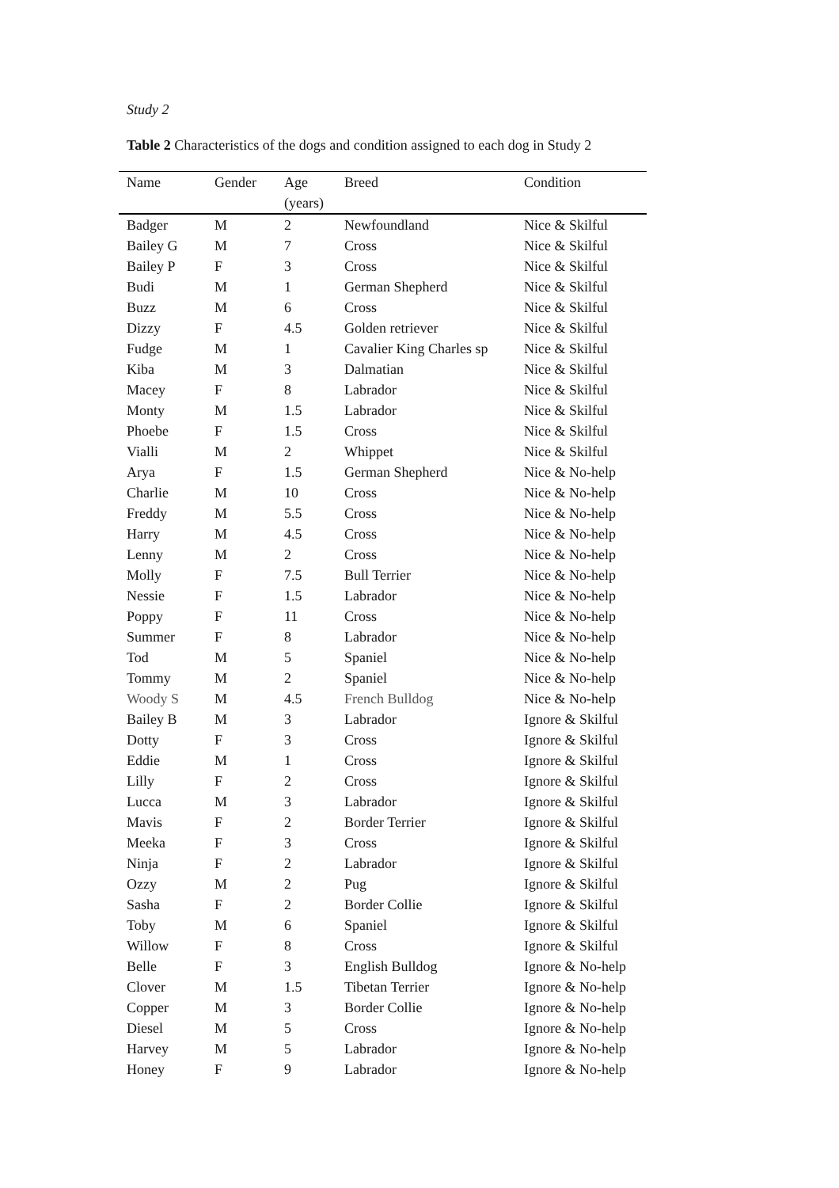Study 2
Table 2 Characteristics of the dogs and condition assigned to each dog in Study 2
| Name | Gender | Age (years) | Breed | Condition |
| --- | --- | --- | --- | --- |
| Badger | M | 2 | Newfoundland | Nice & Skilful |
| Bailey G | M | 7 | Cross | Nice & Skilful |
| Bailey P | F | 3 | Cross | Nice & Skilful |
| Budi | M | 1 | German Shepherd | Nice & Skilful |
| Buzz | M | 6 | Cross | Nice & Skilful |
| Dizzy | F | 4.5 | Golden retriever | Nice & Skilful |
| Fudge | M | 1 | Cavalier King Charles sp | Nice & Skilful |
| Kiba | M | 3 | Dalmatian | Nice & Skilful |
| Macey | F | 8 | Labrador | Nice & Skilful |
| Monty | M | 1.5 | Labrador | Nice & Skilful |
| Phoebe | F | 1.5 | Cross | Nice & Skilful |
| Vialli | M | 2 | Whippet | Nice & Skilful |
| Arya | F | 1.5 | German Shepherd | Nice & No-help |
| Charlie | M | 10 | Cross | Nice & No-help |
| Freddy | M | 5.5 | Cross | Nice & No-help |
| Harry | M | 4.5 | Cross | Nice & No-help |
| Lenny | M | 2 | Cross | Nice & No-help |
| Molly | F | 7.5 | Bull Terrier | Nice & No-help |
| Nessie | F | 1.5 | Labrador | Nice & No-help |
| Poppy | F | 11 | Cross | Nice & No-help |
| Summer | F | 8 | Labrador | Nice & No-help |
| Tod | M | 5 | Spaniel | Nice & No-help |
| Tommy | M | 2 | Spaniel | Nice & No-help |
| Woody S | M | 4.5 | French Bulldog | Nice & No-help |
| Bailey B | M | 3 | Labrador | Ignore & Skilful |
| Dotty | F | 3 | Cross | Ignore & Skilful |
| Eddie | M | 1 | Cross | Ignore & Skilful |
| Lilly | F | 2 | Cross | Ignore & Skilful |
| Lucca | M | 3 | Labrador | Ignore & Skilful |
| Mavis | F | 2 | Border Terrier | Ignore & Skilful |
| Meeka | F | 3 | Cross | Ignore & Skilful |
| Ninja | F | 2 | Labrador | Ignore & Skilful |
| Ozzy | M | 2 | Pug | Ignore & Skilful |
| Sasha | F | 2 | Border Collie | Ignore & Skilful |
| Toby | M | 6 | Spaniel | Ignore & Skilful |
| Willow | F | 8 | Cross | Ignore & Skilful |
| Belle | F | 3 | English Bulldog | Ignore & No-help |
| Clover | M | 1.5 | Tibetan Terrier | Ignore & No-help |
| Copper | M | 3 | Border Collie | Ignore & No-help |
| Diesel | M | 5 | Cross | Ignore & No-help |
| Harvey | M | 5 | Labrador | Ignore & No-help |
| Honey | F | 9 | Labrador | Ignore & No-help |